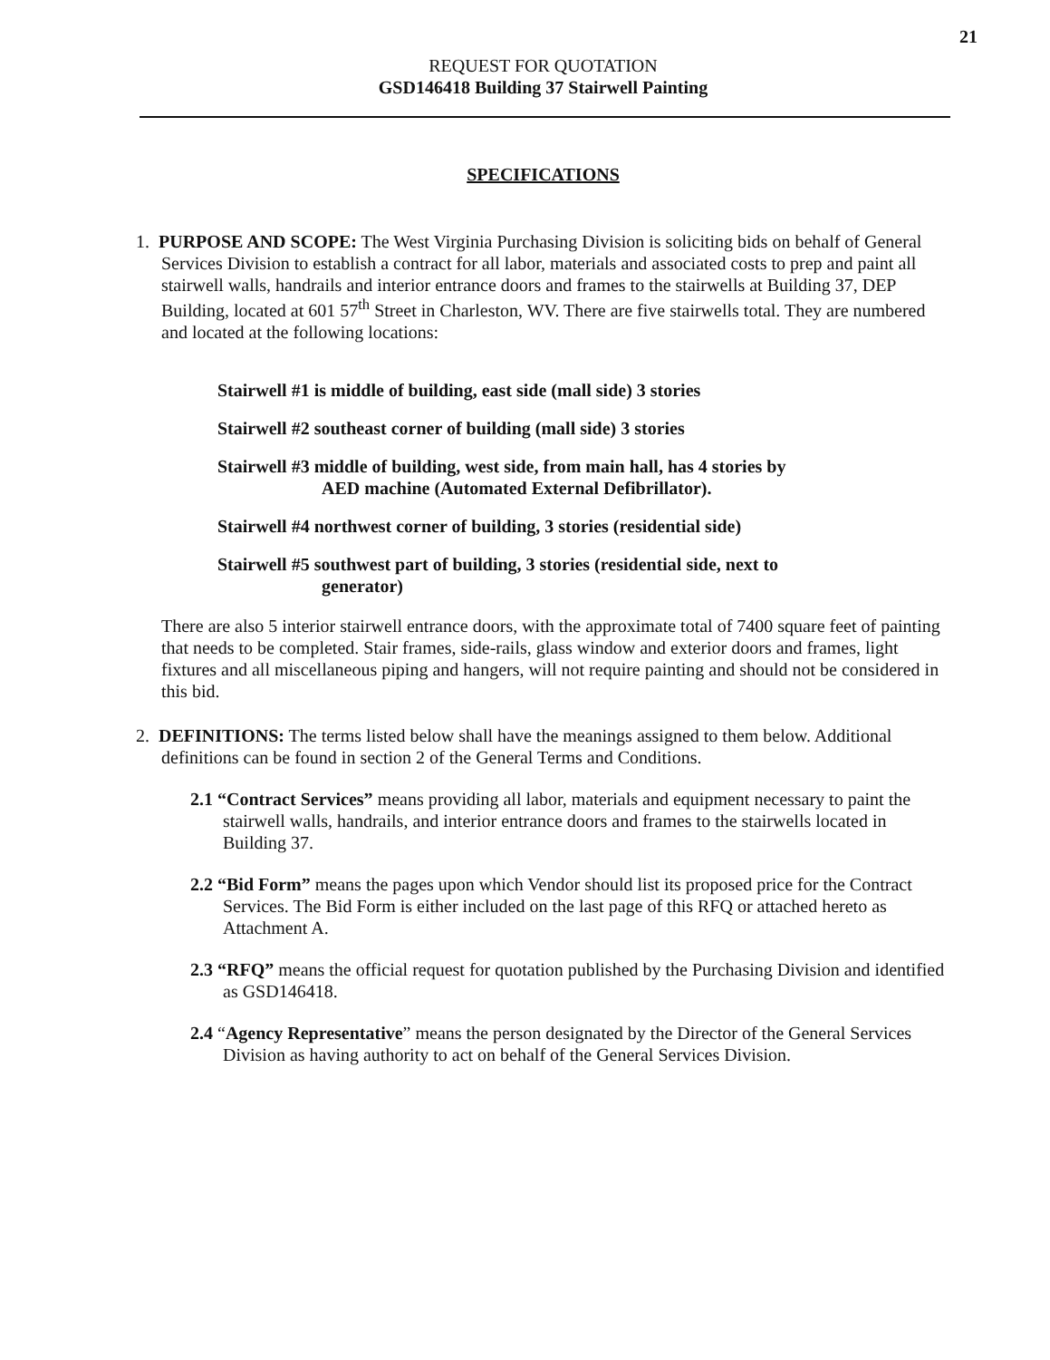21
REQUEST FOR QUOTATION
GSD146418 Building 37 Stairwell Painting
SPECIFICATIONS
1. PURPOSE AND SCOPE: The West Virginia Purchasing Division is soliciting bids on behalf of General Services Division to establish a contract for all labor, materials and associated costs to prep and paint all stairwell walls, handrails and interior entrance doors and frames to the stairwells at Building 37, DEP Building, located at 601 57<sup>th</sup> Street in Charleston, WV. There are five stairwells total. They are numbered and located at the following locations:
Stairwell #1 is middle of building, east side (mall side) 3 stories
Stairwell #2 southeast corner of building (mall side) 3 stories
Stairwell #3 middle of building, west side, from main hall, has 4 stories by
AED machine (Automated External Defibrillator).
Stairwell #4 northwest corner of building, 3 stories (residential side)
Stairwell #5 southwest part of building, 3 stories (residential side, next to
generator)
There are also 5 interior stairwell entrance doors, with the approximate total of 7400 square feet of painting that needs to be completed. Stair frames, side-rails, glass window and exterior doors and frames, light fixtures and all miscellaneous piping and hangers, will not require painting and should not be considered in this bid.
2. DEFINITIONS: The terms listed below shall have the meanings assigned to them below. Additional definitions can be found in section 2 of the General Terms and Conditions.
2.1 “Contract Services” means providing all labor, materials and equipment necessary to paint the stairwell walls, handrails, and interior entrance doors and frames to the stairwells located in Building 37.
2.2 “Bid Form” means the pages upon which Vendor should list its proposed price for the Contract Services. The Bid Form is either included on the last page of this RFQ or attached hereto as Attachment A.
2.3 “RFQ” means the official request for quotation published by the Purchasing Division and identified as GSD146418.
2.4 “Agency Representative” means the person designated by the Director of the General Services Division as having authority to act on behalf of the General Services Division.